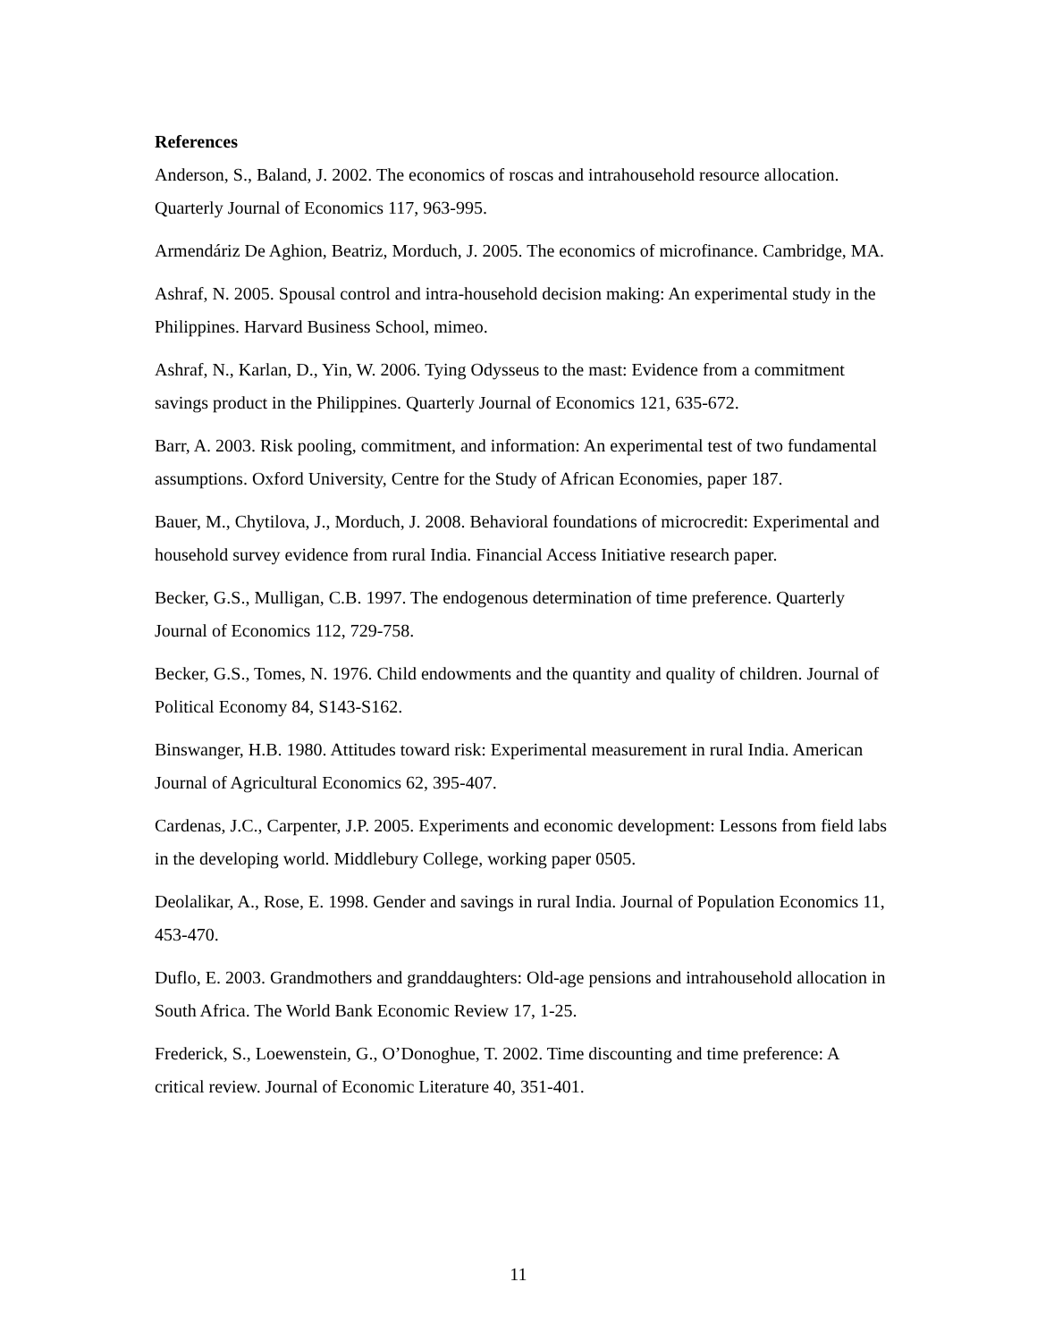References
Anderson, S., Baland, J. 2002. The economics of roscas and intrahousehold resource allocation. Quarterly Journal of Economics 117, 963-995.
Armendáriz De Aghion, Beatriz, Morduch, J. 2005. The economics of microfinance. Cambridge, MA.
Ashraf, N. 2005. Spousal control and intra-household decision making: An experimental study in the Philippines. Harvard Business School, mimeo.
Ashraf, N., Karlan, D., Yin, W. 2006. Tying Odysseus to the mast: Evidence from a commitment savings product in the Philippines. Quarterly Journal of Economics 121, 635-672.
Barr, A. 2003. Risk pooling, commitment, and information: An experimental test of two fundamental assumptions. Oxford University, Centre for the Study of African Economies, paper 187.
Bauer, M., Chytilova, J., Morduch, J. 2008. Behavioral foundations of microcredit: Experimental and household survey evidence from rural India. Financial Access Initiative research paper.
Becker, G.S., Mulligan, C.B. 1997. The endogenous determination of time preference. Quarterly Journal of Economics 112, 729-758.
Becker, G.S., Tomes, N. 1976. Child endowments and the quantity and quality of children. Journal of Political Economy 84, S143-S162.
Binswanger, H.B. 1980. Attitudes toward risk: Experimental measurement in rural India. American Journal of Agricultural Economics 62, 395-407.
Cardenas, J.C., Carpenter, J.P. 2005. Experiments and economic development: Lessons from field labs in the developing world. Middlebury College, working paper 0505.
Deolalikar, A., Rose, E. 1998. Gender and savings in rural India. Journal of Population Economics 11, 453-470.
Duflo, E. 2003. Grandmothers and granddaughters: Old-age pensions and intrahousehold allocation in South Africa. The World Bank Economic Review 17, 1-25.
Frederick, S., Loewenstein, G., O’Donoghue, T. 2002. Time discounting and time preference: A critical review. Journal of Economic Literature 40, 351-401.
11